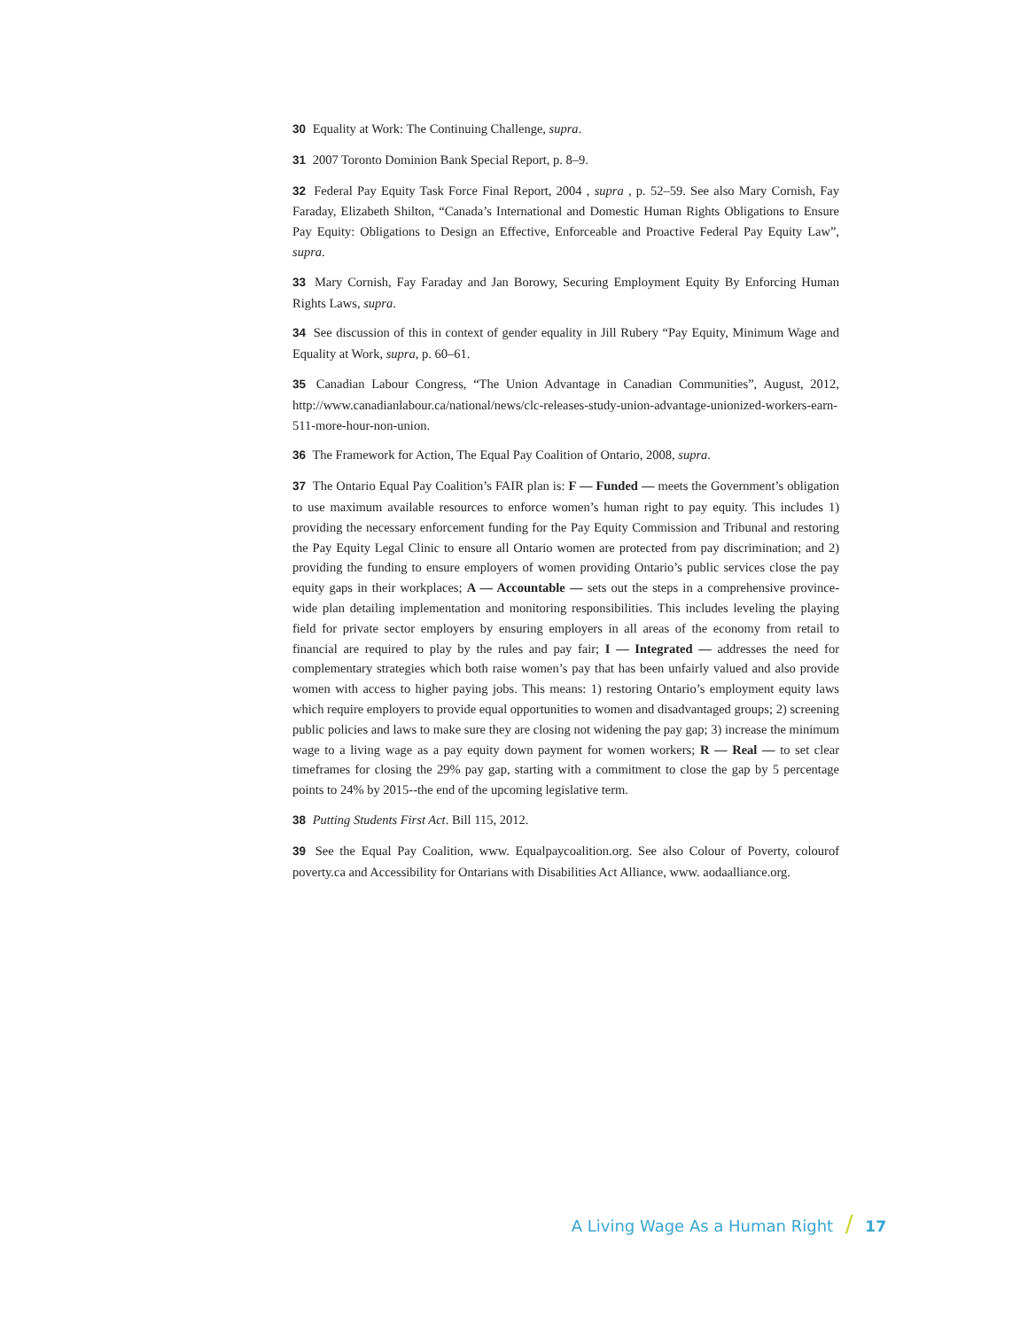30 Equality at Work: The Continuing Challenge, supra.
31 2007 Toronto Dominion Bank Special Report, p. 8–9.
32 Federal Pay Equity Task Force Final Report, 2004 , supra , p. 52–59. See also Mary Cornish, Fay Faraday, Elizabeth Shilton, “Canada’s International and Domestic Human Rights Obligations to Ensure Pay Equity: Obligations to Design an Effective, Enforceable and Proactive Federal Pay Equity Law”, supra.
33 Mary Cornish, Fay Faraday and Jan Borowy, Securing Employment Equity By Enforcing Human Rights Laws, supra.
34 See discussion of this in context of gender equality in Jill Rubery “Pay Equity, Minimum Wage and Equality at Work, supra, p. 60–61.
35 Canadian Labour Congress, “The Union Advantage in Canadian Communities”, August, 2012, http://www.canadianlabour.ca/national/news/clc-releases-study-union-advantage-unionized-workers-earn-511-more-hour-non-union.
36 The Framework for Action, The Equal Pay Coalition of Ontario, 2008, supra.
37 The Ontario Equal Pay Coalition’s FAIR plan is: F — Funded — meets the Government’s obligation to use maximum available resources to enforce women’s human right to pay equity. This includes 1) providing the necessary enforcement funding for the Pay Equity Commission and Tribunal and restoring the Pay Equity Legal Clinic to ensure all Ontario women are protected from pay discrimination; and 2) providing the funding to ensure employers of women providing Ontario’s public services close the pay equity gaps in their workplaces; A — Accountable — sets out the steps in a comprehensive province-wide plan detailing implementation and monitoring responsibilities. This includes leveling the playing field for private sector employers by ensuring employers in all areas of the economy from retail to financial are required to play by the rules and pay fair; I — Integrated — addresses the need for complementary strategies which both raise women’s pay that has been unfairly valued and also provide women with access to higher paying jobs. This means: 1) restoring Ontario’s employment equity laws which require employers to provide equal opportunities to women and disadvantaged groups; 2) screening public policies and laws to make sure they are closing not widening the pay gap; 3) increase the minimum wage to a living wage as a pay equity down payment for women workers; R — Real — to set clear timeframes for closing the 29% pay gap, starting with a commitment to close the gap by 5 percentage points to 24% by 2015--the end of the upcoming legislative term.
38 Putting Students First Act. Bill 115, 2012.
39 See the Equal Pay Coalition, www. Equalpaycoalition.org. See also Colour of Poverty, colourof poverty.ca and Accessibility for Ontarians with Disabilities Act Alliance, www. aodaalliance.org.
A Living Wage As a Human Right / 17